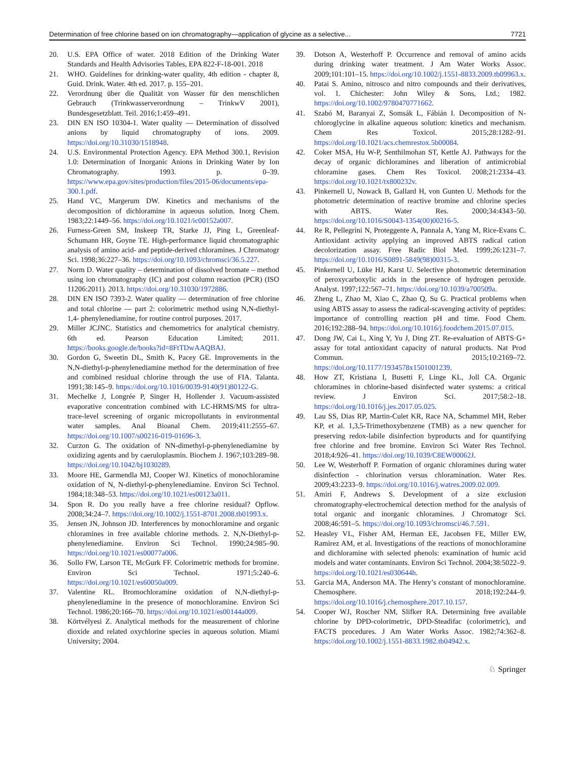Determination of free chlorine based on ion chromatography—application of glycine as a selective... 7721
20. U.S. EPA Office of water. 2018 Edition of the Drinking Water Standards and Health Advisories Tables, EPA 822-F-18-001. 2018
21. WHO. Guidelines for drinking-water quality, 4th edition - chapter 8, Guid. Drink. Water. 4th ed. 2017. p. 155–201.
22. Verordnung über die Qualität von Wasser für den menschlichen Gebrauch (Trinkwasserverordnung – TrinkwV 2001), Bundesgesetzblatt. Teil. 2016;1:459–491.
23. DIN EN ISO 10304-1. Water quality — Determination of dissolved anions by liquid chromatography of ions. 2009. https://doi.org/10.31030/1518948.
24. U.S. Environmental Protection Agency. EPA Method 300.1, Revision 1.0: Determination of Inorganic Anions in Drinking Water by Ion Chromatography. 1993. p. 0–39. https://www.epa.gov/sites/production/files/2015-06/documents/epa-300.1.pdf.
25. Hand VC, Margerum DW. Kinetics and mechanisms of the decomposition of dichloramine in aqueous solution. Inorg Chem. 1983;22:1449–56. https://doi.org/10.1021/ic00152a007.
26. Furness-Green SM, Inskeep TR, Starke JJ, Ping L, Greenleaf-Schumann HR, Goyne TE. High-performance liquid chromatographic analysis of amino acid- and peptide-derived chloramines. J Chromatogr Sci. 1998;36:227–36. https://doi.org/10.1093/chromsci/36.5.227.
27. Norm D. Water quality – determination of dissolved bromate – method using ion chromatography (IC) and post column reaction (PCR) (ISO 11206:2011). 2013. https://doi.org/10.31030/1972886.
28. DIN EN ISO 7393-2. Water quality — determination of free chlorine and total chlorine — part 2: colorimetric method using N,N-diethyl-1,4- phenylenediamine, for routine control purposes. 2017.
29. Miller JCJNC. Statistics and chemometrics for analytical chemistry. 6th ed. Pearson Education Limited; 2011. https://books.google.de/books?id=8FtTDwAAQBAJ.
30. Gordon G, Sweetin DL, Smith K, Pacey GE. Improvements in the N,N-diethyl-p-phenylenediamine method for the determination of free and combined residual chlorine through the use of FIA. Talanta. 1991;38:145–9. https://doi.org/10.1016/0039-9140(91)80122-G.
31. Mechelke J, Longrée P, Singer H, Hollender J. Vacuum-assisted evaporative concentration combined with LC-HRMS/MS for ultra-trace-level screening of organic micropollutants in environmental water samples. Anal Bioanal Chem. 2019;411:2555–67. https://doi.org/10.1007/s00216-019-01696-3.
32. Curzon G. The oxidation of NN-dimethyl-p-phenylenediamine by oxidizing agents and by caeruloplasmin. Biochem J. 1967;103:289–98. https://doi.org/10.1042/bj1030289.
33. Moore HE, Garmendla MJ, Cooper WJ. Kinetics of monochloramine oxidation of N, N-diethyl-p-phenylenediamine. Environ Sci Technol. 1984;18:348–53. https://doi.org/10.1021/es00123a011.
34. Spon R. Do you really have a free chlorine residual? Opflow. 2008;34:24–7. https://doi.org/10.1002/j.1551-8701.2008.tb01993.x.
35. Jensen JN, Johnson JD. Interferences by monochloramine and organic chloramines in free available chlorine methods. 2. N,N-Diethyl-p-phenylenediamine. Environ Sci Technol. 1990;24:985–90. https://doi.org/10.1021/es00077a006.
36. Sollo FW, Larson TE, McGurk FF. Colorimetric methods for bromine. Environ Sci Technol. 1971;5:240–6. https://doi.org/10.1021/es60050a009.
37. Valentine RL. Bromochloramine oxidation of N,N-diethyl-p-phenylenediamine in the presence of monochloramine. Environ Sci Technol. 1986;20:166–70. https://doi.org/10.1021/es00144a009.
38. Körtvélyesi Z. Analytical methods for the measurement of chlorine dioxide and related oxychlorine species in aqueous solution. Miami University; 2004.
39. Dotson A, Westerhoff P. Occurrence and removal of amino acids during drinking water treatment. J Am Water Works Assoc. 2009;101:101–15. https://doi.org/10.1002/j.1551-8833.2009.tb09963.x.
40. Patai S. Amino, nitrosco and nitro compounds and their derivatives, vol. 1. Chichester: John Wiley & Sons, Ltd.; 1982. https://doi.org/10.1002/9780470771662.
41. Szabó M, Baranyai Z, Somsák L, Fábián I. Decomposition of N-chloroglycine in alkaline aqueous solution: kinetics and mechanism. Chem Res Toxicol. 2015;28:1282–91. https://doi.org/10.1021/acs.chemrestox.5b00084.
42. Coker MSA, Hu W-P, Senthilmohan ST, Kettle AJ. Pathways for the decay of organic dichloramines and liberation of antimicrobial chloramine gases. Chem Res Toxicol. 2008;21:2334–43. https://doi.org/10.1021/tx800232v.
43. Pinkernell U, Nowack B, Gallard H, von Gunten U. Methods for the photometric determination of reactive bromine and chlorine species with ABTS. Water Res. 2000;34:4343–50. https://doi.org/10.1016/S0043-1354(00)00216-5.
44. Re R, Pellegrini N, Proteggente A, Pannala A, Yang M, Rice-Evans C. Antioxidant activity applying an improved ABTS radical cation decolorization assay. Free Radic Biol Med. 1999;26:1231–7. https://doi.org/10.1016/S0891-5849(98)00315-3.
45. Pinkernell U, Lüke HJ, Karst U. Selective photometric determination of peroxycarboxylic acids in the presence of hydrogen peroxide. Analyst. 1997;122:567–71. https://doi.org/10.1039/a700509a.
46. Zheng L, Zhao M, Xiao C, Zhao Q, Su G. Practical problems when using ABTS assay to assess the radical-scavenging activity of peptides: importance of controlling reaction pH and time. Food Chem. 2016;192:288–94. https://doi.org/10.1016/j.foodchem.2015.07.015.
47. Dong JW, Cai L, Xing Y, Yu J, Ding ZT. Re-evaluation of ABTS·G+ assay for total antioxidant capacity of natural products. Nat Prod Commun. 2015;10:2169–72. https://doi.org/10.1177/1934578x1501001239.
48. How ZT, Kristiana I, Busetti F, Linge KL, Joll CA. Organic chloramines in chlorine-based disinfected water systems: a critical review. J Environ Sci. 2017;58:2–18. https://doi.org/10.1016/j.jes.2017.05.025.
49. Lau SS, Dias RP, Martin-Culet KR, Race NA, Schammel MH, Reber KP, et al. 1,3,5-Trimethoxybenzene (TMB) as a new quencher for preserving redox-labile disinfection byproducts and for quantifying free chlorine and free bromine. Environ Sci Water Res Technol. 2018;4:926–41. https://doi.org/10.1039/C8EW00062J.
50. Lee W, Westerhoff P. Formation of organic chloramines during water disinfection - chlorination versus chloramination. Water Res. 2009;43:2233–9. https://doi.org/10.1016/j.watres.2009.02.009.
51. Amiri F, Andrews S. Development of a size exclusion chromatography-electrochemical detection method for the analysis of total organic and inorganic chloramines. J Chromatogr Sci. 2008;46:591–5. https://doi.org/10.1093/chromsci/46.7.591.
52. Heasley VL, Fisher AM, Herman EE, Jacobsen FE, Miller EW, Ramirez AM, et al. Investigations of the reactions of monochloramine and dichloramine with selected phenols: examination of humic acid models and water contaminants. Environ Sci Technol. 2004;38:5022–9. https://doi.org/10.1021/es030644h.
53. Garcia MA, Anderson MA. The Henry’s constant of monochloramine. Chemosphere. 2018;192:244–9. https://doi.org/10.1016/j.chemosphere.2017.10.157.
54. Cooper WJ, Roscher NM, Slifker RA. Determining free available chlorine by DPD-colorimetric, DPD-Steadifac (colorimetric), and FACTS procedures. J Am Water Works Assoc. 1982;74:362–8. https://doi.org/10.1002/j.1551-8833.1982.tb04942.x.
♘ Springer